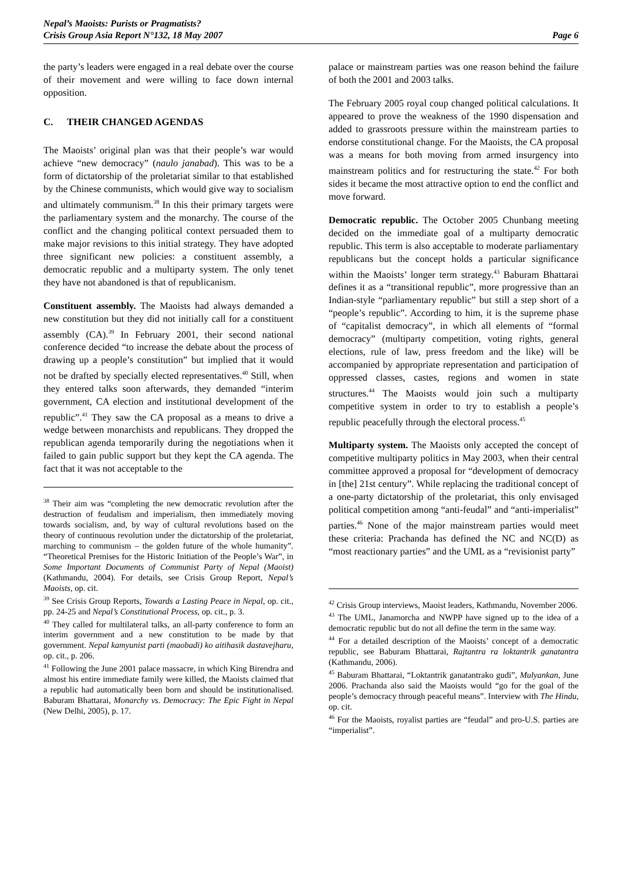Nepal’s Maoists: Purists or Pragmatists?
Crisis Group Asia Report N°132, 18 May 2007
Page 6
the party’s leaders were engaged in a real debate over the course of their movement and were willing to face down internal opposition.
C. THEIR CHANGED AGENDAS
The Maoists’ original plan was that their people’s war would achieve “new democracy” (naulo janabad). This was to be a form of dictatorship of the proletariat similar to that established by the Chinese communists, which would give way to socialism and ultimately communism.<sup>38</sup> In this their primary targets were the parliamentary system and the monarchy. The course of the conflict and the changing political context persuaded them to make major revisions to this initial strategy. They have adopted three significant new policies: a constituent assembly, a democratic republic and a multiparty system. The only tenet they have not abandoned is that of republicanism.
Constituent assembly. The Maoists had always demanded a new constitution but they did not initially call for a constituent assembly (CA).<sup>39</sup> In February 2001, their second national conference decided “to increase the debate about the process of drawing up a people’s constitution” but implied that it would not be drafted by specially elected representatives.<sup>40</sup> Still, when they entered talks soon afterwards, they demanded “interim government, CA election and institutional development of the republic”.<sup>41</sup> They saw the CA proposal as a means to drive a wedge between monarchists and republicans. They dropped the republican agenda temporarily during the negotiations when it failed to gain public support but they kept the CA agenda. The fact that it was not acceptable to the
<sup>38</sup> Their aim was “completing the new democratic revolution after the destruction of feudalism and imperialism, then immediately moving towards socialism, and, by way of cultural revolutions based on the theory of continuous revolution under the dictatorship of the proletariat, marching to communism – the golden future of the whole humanity”. “Theoretical Premises for the Historic Initiation of the People’s War”, in Some Important Documents of Communist Party of Nepal (Maoist) (Kathmandu, 2004). For details, see Crisis Group Report, Nepal’s Maoists, op. cit.
<sup>39</sup> See Crisis Group Reports, Towards a Lasting Peace in Nepal, op. cit., pp. 24-25 and Nepal’s Constitutional Process, op. cit., p. 3.
<sup>40</sup> They called for multilateral talks, an all-party conference to form an interim government and a new constitution to be made by that government. Nepal kamyunist parti (maobadi) ko aitihasik dastavejharu, op. cit., p. 206.
<sup>41</sup> Following the June 2001 palace massacre, in which King Birendra and almost his entire immediate family were killed, the Maoists claimed that a republic had automatically been born and should be institutionalised. Baburam Bhattarai, Monarchy vs. Democracy: The Epic Fight in Nepal (New Delhi, 2005), p. 17.
palace or mainstream parties was one reason behind the failure of both the 2001 and 2003 talks.
The February 2005 royal coup changed political calculations. It appeared to prove the weakness of the 1990 dispensation and added to grassroots pressure within the mainstream parties to endorse constitutional change. For the Maoists, the CA proposal was a means for both moving from armed insurgency into mainstream politics and for restructuring the state.<sup>42</sup> For both sides it became the most attractive option to end the conflict and move forward.
Democratic republic. The October 2005 Chunbang meeting decided on the immediate goal of a multiparty democratic republic. This term is also acceptable to moderate parliamentary republicans but the concept holds a particular significance within the Maoists’ longer term strategy.<sup>43</sup> Baburam Bhattarai defines it as a “transitional republic”, more progressive than an Indian-style “parliamentary republic” but still a step short of a “people’s republic”. According to him, it is the supreme phase of “capitalist democracy”, in which all elements of “formal democracy” (multiparty competition, voting rights, general elections, rule of law, press freedom and the like) will be accompanied by appropriate representation and participation of oppressed classes, castes, regions and women in state structures.<sup>44</sup> The Maoists would join such a multiparty competitive system in order to try to establish a people’s republic peacefully through the electoral process.<sup>45</sup>
Multiparty system. The Maoists only accepted the concept of competitive multiparty politics in May 2003, when their central committee approved a proposal for “development of democracy in [the] 21st century”. While replacing the traditional concept of a one-party dictatorship of the proletariat, this only envisaged political competition among “anti-feudal” and “anti-imperialist” parties.<sup>46</sup> None of the major mainstream parties would meet these criteria: Prachanda has defined the NC and NC(D) as “most reactionary parties” and the UML as a “revisionist party”
<sup>42</sup> Crisis Group interviews, Maoist leaders, Kathmandu, November 2006.
<sup>43</sup> The UML, Janamorcha and NWPP have signed up to the idea of a democratic republic but do not all define the term in the same way.
<sup>44</sup> For a detailed description of the Maoists’ concept of a democratic republic, see Baburam Bhattarai, Rajtantra ra loktantrik ganatantra (Kathmandu, 2006).
<sup>45</sup> Baburam Bhattarai, “Loktantrik ganatantrako gudi”, Mulyankan, June 2006. Prachanda also said the Maoists would “go for the goal of the people’s democracy through peaceful means”. Interview with The Hindu, op. cit.
<sup>46</sup> For the Maoists, royalist parties are “feudal” and pro-U.S. parties are “imperialist”.